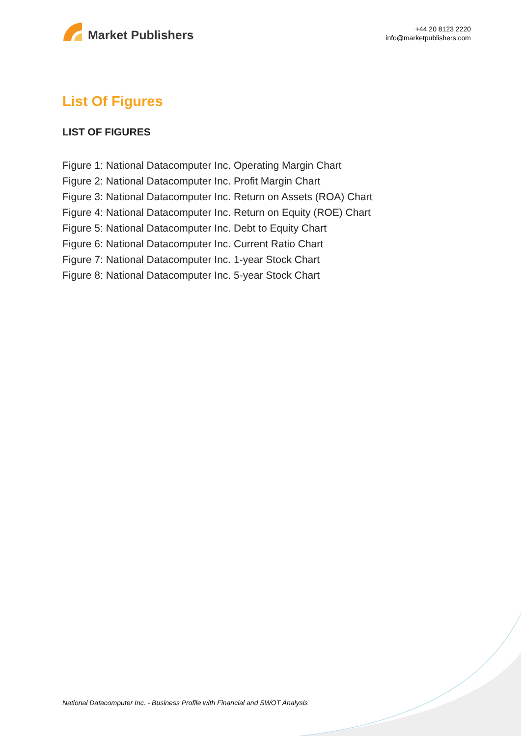Market Publishers
+44 20 8123 2220
info@marketpublishers.com
List Of Figures
LIST OF FIGURES
Figure 1: National Datacomputer Inc. Operating Margin Chart
Figure 2: National Datacomputer Inc. Profit Margin Chart
Figure 3: National Datacomputer Inc. Return on Assets (ROA) Chart
Figure 4: National Datacomputer Inc. Return on Equity (ROE) Chart
Figure 5: National Datacomputer Inc. Debt to Equity Chart
Figure 6: National Datacomputer Inc. Current Ratio Chart
Figure 7: National Datacomputer Inc. 1-year Stock Chart
Figure 8: National Datacomputer Inc. 5-year Stock Chart
National Datacomputer Inc. - Business Profile with Financial and SWOT Analysis